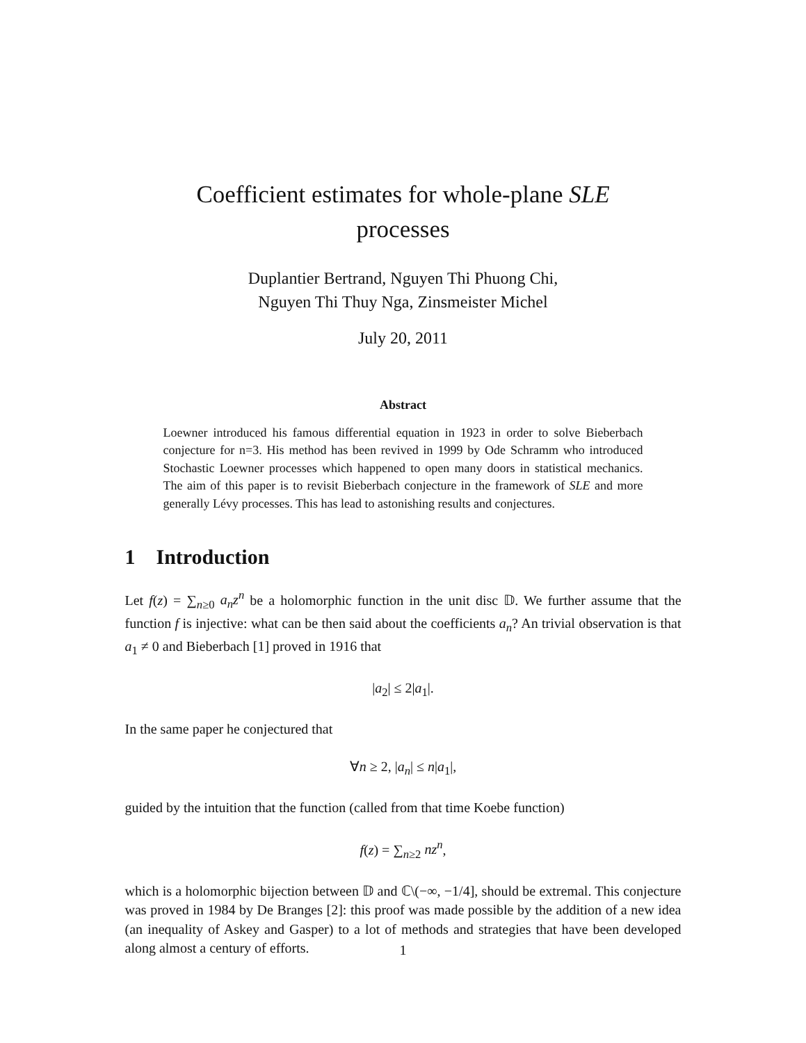Coefficient estimates for whole-plane SLE processes
Duplantier Bertrand, Nguyen Thi Phuong Chi,
Nguyen Thi Thuy Nga, Zinsmeister Michel
July 20, 2011
Abstract
Loewner introduced his famous differential equation in 1923 in order to solve Bieberbach conjecture for n=3. His method has been revived in 1999 by Ode Schramm who introduced Stochastic Loewner processes which happened to open many doors in statistical mechanics. The aim of this paper is to revisit Bieberbach conjecture in the framework of SLE and more generally Lévy processes. This has lead to astonishing results and conjectures.
1 Introduction
Let f(z) = ∑<sub>n≥0</sub> a<sub>n</sub>z<sup>n</sup> be a holomorphic function in the unit disc 𝔻. We further assume that the function f is injective: what can be then said about the coefficients a<sub>n</sub>? An trivial observation is that a<sub>1</sub> ≠ 0 and Bieberbach [1] proved in 1916 that
|a<sub>2</sub>| ≤ 2|a<sub>1</sub>|.
In the same paper he conjectured that
∀n ≥ 2, |a<sub>n</sub>| ≤ n|a<sub>1</sub>|,
guided by the intuition that the function (called from that time Koebe function)
f(z) = ∑<sub>n≥2</sub> nz<sup>n</sup>,
which is a holomorphic bijection between 𝔻 and ℂ\(−∞, −1/4], should be extremal. This conjecture was proved in 1984 by De Branges [2]: this proof was made possible by the addition of a new idea (an inequality of Askey and Gasper) to a lot of methods and strategies that have been developed along almost a century of efforts.
1